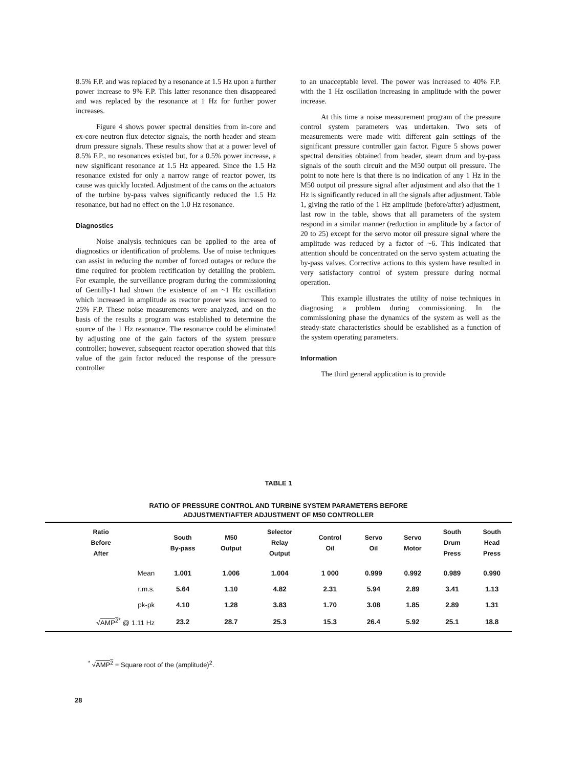8.5% F.P. and was replaced by a resonance at 1.5 Hz upon a further power increase to 9% F.P. This latter resonance then disappeared and was replaced by the resonance at 1 Hz for further power increases.
Figure 4 shows power spectral densities from in-core and ex-core neutron flux detector signals, the north header and steam drum pressure signals. These results show that at a power level of 8.5% F.P., no resonances existed but, for a 0.5% power increase, a new significant resonance at 1.5 Hz appeared. Since the 1.5 Hz resonance existed for only a narrow range of reactor power, its cause was quickly located. Adjustment of the cams on the actuators of the turbine by-pass valves significantly reduced the 1.5 Hz resonance, but had no effect on the 1.0 Hz resonance.
Diagnostics
Noise analysis techniques can be applied to the area of diagnostics or identification of problems. Use of noise techniques can assist in reducing the number of forced outages or reduce the time required for problem rectification by detailing the problem. For example, the surveillance program during the commissioning of Gentilly-1 had shown the existence of an ~1 Hz oscillation which increased in amplitude as reactor power was increased to 25% F.P. These noise measurements were analyzed, and on the basis of the results a program was established to determine the source of the 1 Hz resonance. The resonance could be eliminated by adjusting one of the gain factors of the system pressure controller; however, subsequent reactor operation showed that this value of the gain factor reduced the response of the pressure controller
to an unacceptable level. The power was increased to 40% F.P. with the 1 Hz oscillation increasing in amplitude with the power increase.
At this time a noise measurement program of the pressure control system parameters was undertaken. Two sets of measurements were made with different gain settings of the significant pressure controller gain factor. Figure 5 shows power spectral densities obtained from header, steam drum and by-pass signals of the south circuit and the M50 output oil pressure. The point to note here is that there is no indication of any 1 Hz in the M50 output oil pressure signal after adjustment and also that the 1 Hz is significantly reduced in all the signals after adjustment. Table 1, giving the ratio of the 1 Hz amplitude (before/after) adjustment, last row in the table, shows that all parameters of the system respond in a similar manner (reduction in amplitude by a factor of 20 to 25) except for the servo motor oil pressure signal where the amplitude was reduced by a factor of ~6. This indicated that attention should be concentrated on the servo system actuating the by-pass valves. Corrective actions to this system have resulted in very satisfactory control of system pressure during normal operation.
This example illustrates the utility of noise techniques in diagnosing a problem during commissioning. In the commissioning phase the dynamics of the system as well as the steady-state characteristics should be established as a function of the system operating parameters.
Information
The third general application is to provide
TABLE 1
RATIO OF PRESSURE CONTROL AND TURBINE SYSTEM PARAMETERS BEFORE
ADJUSTMENT/AFTER ADJUSTMENT OF M50 CONTROLLER
| Ratio Before After | South By-pass | M50 Output | Selector Relay Output | Control Oil | Servo Oil | Servo Motor | South Drum Press | South Head Press |
| --- | --- | --- | --- | --- | --- | --- | --- | --- |
| Mean | 1.001 | 1.006 | 1.004 | 1 000 | 0.999 | 0.992 | 0.989 | 0.990 |
| r.m.s. | 5.64 | 1.10 | 4.82 | 2.31 | 5.94 | 2.89 | 3.41 | 1.13 |
| pk-pk | 4.10 | 1.28 | 3.83 | 1.70 | 3.08 | 1.85 | 2.89 | 1.31 |
| √ AMP<sup>2</sup><sup>*</sup> @ 1.11 Hz | 23.2 | 28.7 | 25.3 | 15.3 | 26.4 | 5.92 | 25.1 | 18.8 |
<sup>*</sup> √AMP<sup>2</sup> = Square root of the (amplitude)<sup>2</sup>.
28